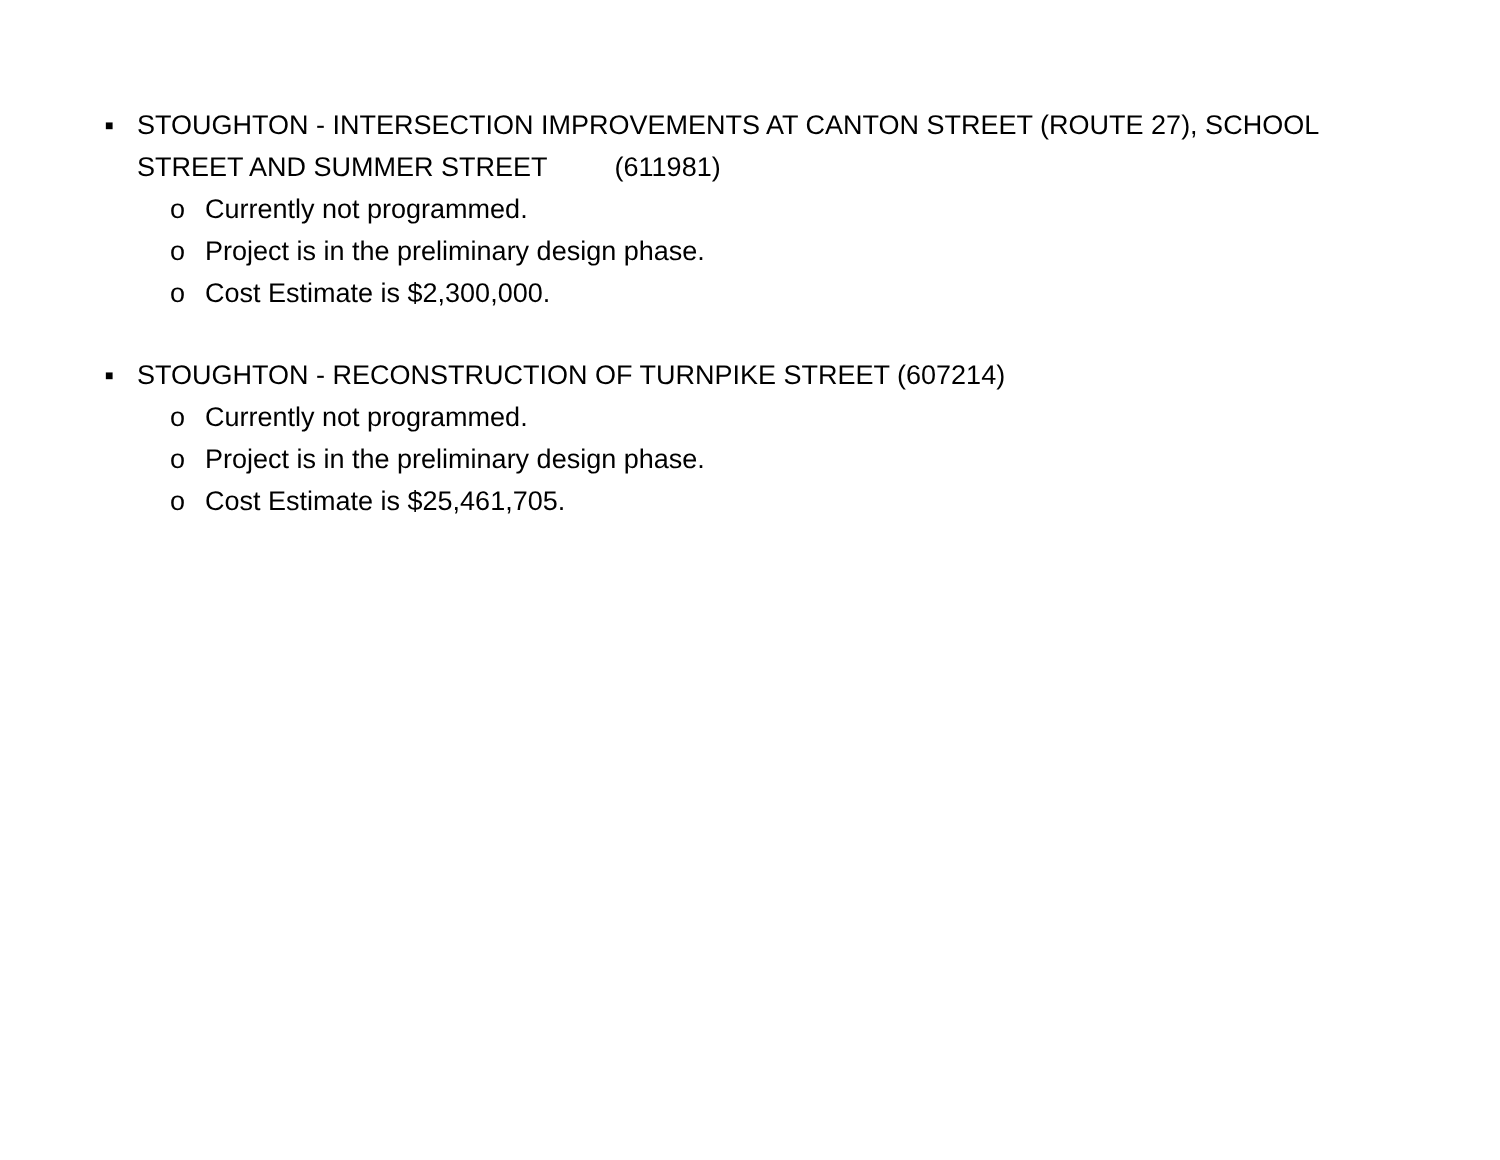■ STOUGHTON - INTERSECTION IMPROVEMENTS AT CANTON STREET (ROUTE 27), SCHOOL STREET AND SUMMER STREET (611981)
o Currently not programmed.
o Project is in the preliminary design phase.
o Cost Estimate is $2,300,000.
■ STOUGHTON - RECONSTRUCTION OF TURNPIKE STREET (607214)
o Currently not programmed.
o Project is in the preliminary design phase.
o Cost Estimate is $25,461,705.